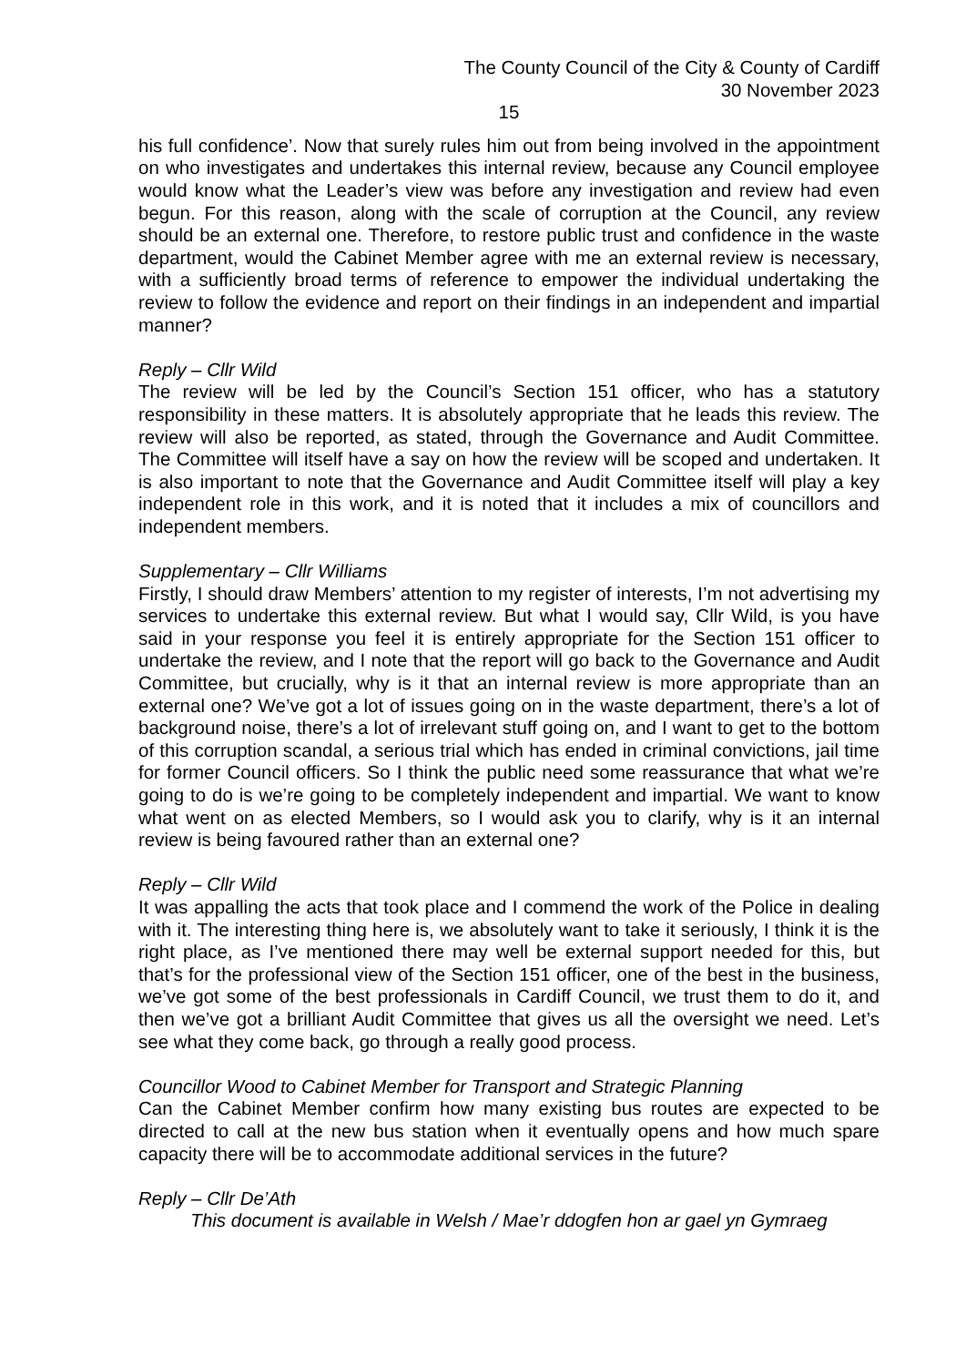The County Council of the City & County of Cardiff
30 November 2023
15
his full confidence’. Now that surely rules him out from being involved in the appointment on who investigates and undertakes this internal review, because any Council employee would know what the Leader’s view was before any investigation and review had even begun. For this reason, along with the scale of corruption at the Council, any review should be an external one. Therefore, to restore public trust and confidence in the waste department, would the Cabinet Member agree with me an external review is necessary, with a sufficiently broad terms of reference to empower the individual undertaking the review to follow the evidence and report on their findings in an independent and impartial manner?
Reply – Cllr Wild
The review will be led by the Council’s Section 151 officer, who has a statutory responsibility in these matters. It is absolutely appropriate that he leads this review. The review will also be reported, as stated, through the Governance and Audit Committee. The Committee will itself have a say on how the review will be scoped and undertaken. It is also important to note that the Governance and Audit Committee itself will play a key independent role in this work, and it is noted that it includes a mix of councillors and independent members.
Supplementary – Cllr Williams
Firstly, I should draw Members’ attention to my register of interests, I’m not advertising my services to undertake this external review. But what I would say, Cllr Wild, is you have said in your response you feel it is entirely appropriate for the Section 151 officer to undertake the review, and I note that the report will go back to the Governance and Audit Committee, but crucially, why is it that an internal review is more appropriate than an external one? We’ve got a lot of issues going on in the waste department, there’s a lot of background noise, there’s a lot of irrelevant stuff going on, and I want to get to the bottom of this corruption scandal, a serious trial which has ended in criminal convictions, jail time for former Council officers. So I think the public need some reassurance that what we’re going to do is we’re going to be completely independent and impartial. We want to know what went on as elected Members, so I would ask you to clarify, why is it an internal review is being favoured rather than an external one?
Reply – Cllr Wild
It was appalling the acts that took place and I commend the work of the Police in dealing with it. The interesting thing here is, we absolutely want to take it seriously, I think it is the right place, as I’ve mentioned there may well be external support needed for this, but that’s for the professional view of the Section 151 officer, one of the best in the business, we’ve got some of the best professionals in Cardiff Council, we trust them to do it, and then we’ve got a brilliant Audit Committee that gives us all the oversight we need. Let’s see what they come back, go through a really good process.
Councillor Wood to Cabinet Member for Transport and Strategic Planning
Can the Cabinet Member confirm how many existing bus routes are expected to be directed to call at the new bus station when it eventually opens and how much spare capacity there will be to accommodate additional services in the future?
Reply – Cllr De’Ath
This document is available in Welsh / Mae’r ddogfen hon ar gael yn Gymraeg